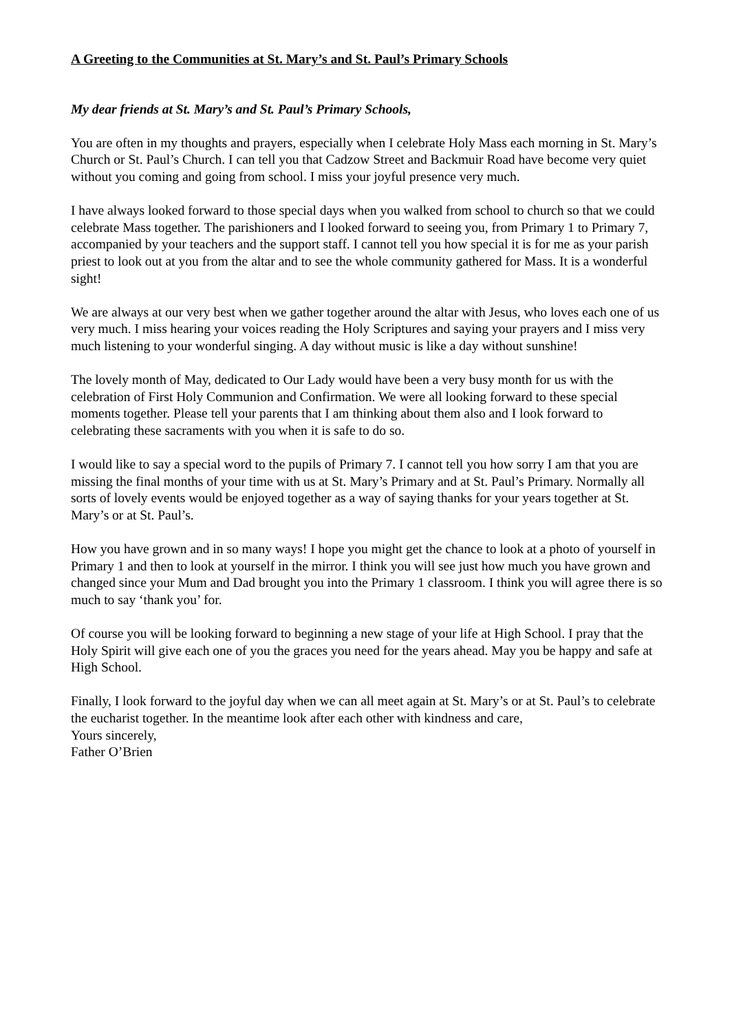A Greeting to the Communities at St. Mary’s and St. Paul’s Primary Schools
My dear friends at St. Mary’s and St. Paul’s Primary Schools,
You are often in my thoughts and prayers, especially when I celebrate Holy Mass each morning in St. Mary’s Church or St. Paul’s Church. I can tell you that Cadzow Street and Backmuir Road have become very quiet without you coming and going from school. I miss your joyful presence very much.
I have always looked forward to those special days when you walked from school to church so that we could celebrate Mass together. The parishioners and I looked forward to seeing you, from Primary 1 to Primary 7, accompanied by your teachers and the support staff. I cannot tell you how special it is for me as your parish priest to look out at you from the altar and to see the whole community gathered for Mass. It is a wonderful sight!
We are always at our very best when we gather together around the altar with Jesus, who loves each one of us very much. I miss hearing your voices reading the Holy Scriptures and saying your prayers and I miss very much listening to your wonderful singing. A day without music is like a day without sunshine!
The lovely month of May, dedicated to Our Lady would have been a very busy month for us with the celebration of First Holy Communion and Confirmation. We were all looking forward to these special moments together. Please tell your parents that I am thinking about them also and I look forward to celebrating these sacraments with you when it is safe to do so.
I would like to say a special word to the pupils of Primary 7. I cannot tell you how sorry I am that you are missing the final months of your time with us at St. Mary’s Primary and at St. Paul’s Primary. Normally all sorts of lovely events would be enjoyed together as a way of saying thanks for your years together at St. Mary’s or at St. Paul’s.
How you have grown and in so many ways! I hope you might get the chance to look at a photo of yourself in Primary 1 and then to look at yourself in the mirror. I think you will see just how much you have grown and changed since your Mum and Dad brought you into the Primary 1 classroom. I think you will agree there is so much to say ‘thank you’ for.
Of course you will be looking forward to beginning a new stage of your life at High School. I pray that the Holy Spirit will give each one of you the graces you need for the years ahead. May you be happy and safe at High School.
Finally, I look forward to the joyful day when we can all meet again at St. Mary’s or at St. Paul’s to celebrate the eucharist together. In the meantime look after each other with kindness and care,
Yours sincerely,
Father O’Brien